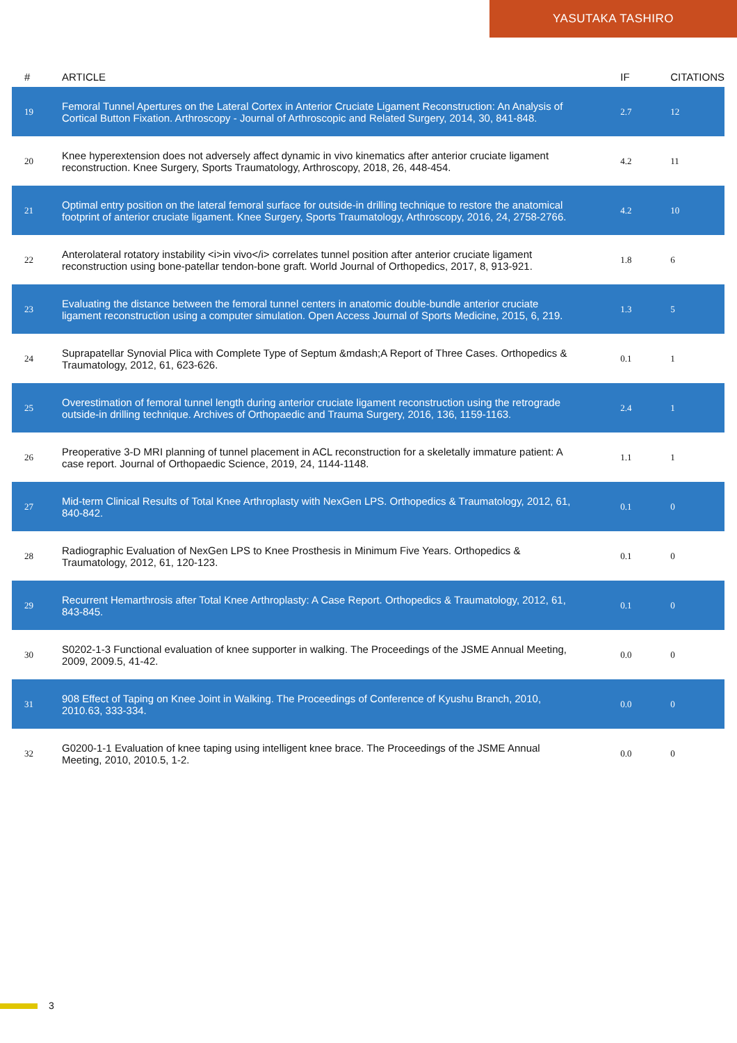YASUTAKA TASHIRO
| # | ARTICLE | IF | CITATIONS |
| --- | --- | --- | --- |
| 19 | Femoral Tunnel Apertures on the Lateral Cortex in Anterior Cruciate Ligament Reconstruction: An Analysis of Cortical Button Fixation. Arthroscopy - Journal of Arthroscopic and Related Surgery, 2014, 30, 841-848. | 2.7 | 12 |
| 20 | Knee hyperextension does not adversely affect dynamic in vivo kinematics after anterior cruciate ligament reconstruction. Knee Surgery, Sports Traumatology, Arthroscopy, 2018, 26, 448-454. | 4.2 | 11 |
| 21 | Optimal entry position on the lateral femoral surface for outside-in drilling technique to restore the anatomical footprint of anterior cruciate ligament. Knee Surgery, Sports Traumatology, Arthroscopy, 2016, 24, 2758-2766. | 4.2 | 10 |
| 22 | Anterolateral rotatory instability <i>in vivo</i> correlates tunnel position after anterior cruciate ligament reconstruction using bone-patellar tendon-bone graft. World Journal of Orthopedics, 2017, 8, 913-921. | 1.8 | 6 |
| 23 | Evaluating the distance between the femoral tunnel centers in anatomic double-bundle anterior cruciate ligament reconstruction using a computer simulation. Open Access Journal of Sports Medicine, 2015, 6, 219. | 1.3 | 5 |
| 24 | Suprapatellar Synovial Plica with Complete Type of Septum &mdash;A Report of Three Cases. Orthopedics & Traumatology, 2012, 61, 623-626. | 0.1 | 1 |
| 25 | Overestimation of femoral tunnel length during anterior cruciate ligament reconstruction using the retrograde outside-in drilling technique. Archives of Orthopaedic and Trauma Surgery, 2016, 136, 1159-1163. | 2.4 | 1 |
| 26 | Preoperative 3-D MRI planning of tunnel placement in ACL reconstruction for a skeletally immature patient: A case report. Journal of Orthopaedic Science, 2019, 24, 1144-1148. | 1.1 | 1 |
| 27 | Mid-term Clinical Results of Total Knee Arthroplasty with NexGen LPS. Orthopedics & Traumatology, 2012, 61, 840-842. | 0.1 | 0 |
| 28 | Radiographic Evaluation of NexGen LPS to Knee Prosthesis in Minimum Five Years. Orthopedics & Traumatology, 2012, 61, 120-123. | 0.1 | 0 |
| 29 | Recurrent Hemarthrosis after Total Knee Arthroplasty: A Case Report. Orthopedics & Traumatology, 2012, 61, 843-845. | 0.1 | 0 |
| 30 | S0202-1-3 Functional evaluation of knee supporter in walking. The Proceedings of the JSME Annual Meeting, 2009, 2009.5, 41-42. | 0.0 | 0 |
| 31 | 908 Effect of Taping on Knee Joint in Walking. The Proceedings of Conference of Kyushu Branch, 2010, 2010.63, 333-334. | 0.0 | 0 |
| 32 | G0200-1-1 Evaluation of knee taping using intelligent knee brace. The Proceedings of the JSME Annual Meeting, 2010, 2010.5, 1-2. | 0.0 | 0 |
3